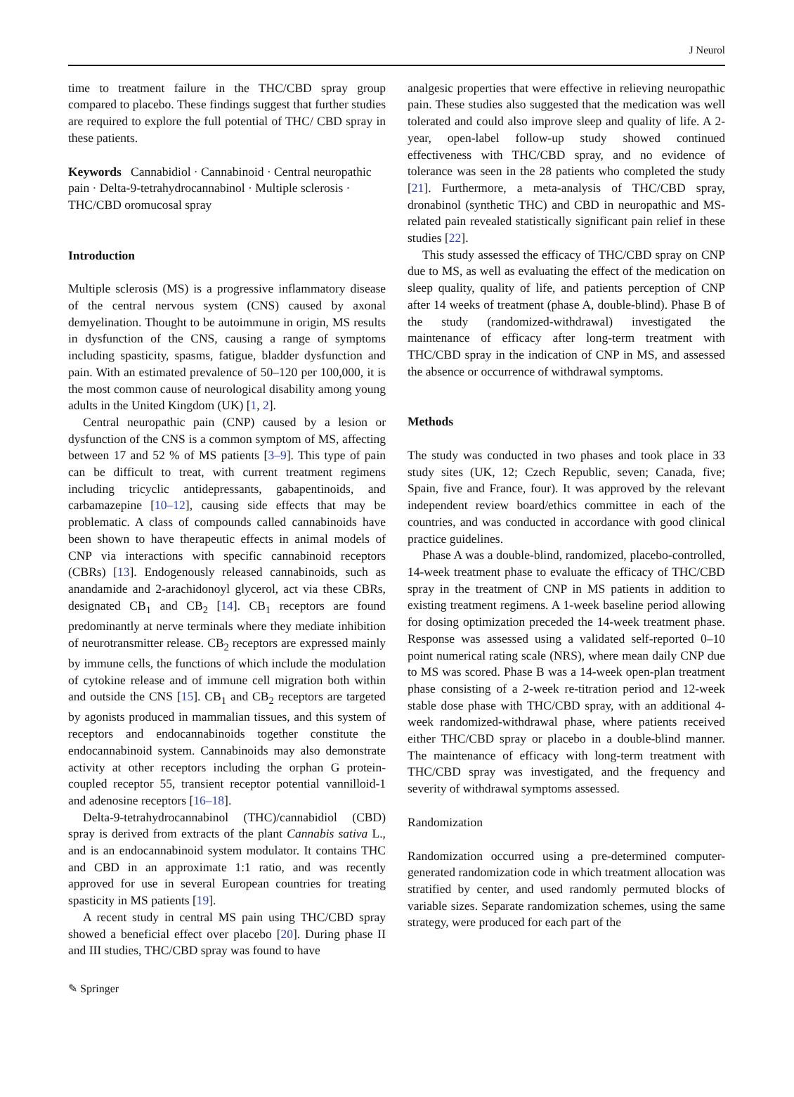J Neurol
time to treatment failure in the THC/CBD spray group compared to placebo. These findings suggest that further studies are required to explore the full potential of THC/ CBD spray in these patients.
Keywords Cannabidiol · Cannabinoid · Central neuropathic pain · Delta-9-tetrahydrocannabinol · Multiple sclerosis · THC/CBD oromucosal spray
Introduction
Multiple sclerosis (MS) is a progressive inflammatory disease of the central nervous system (CNS) caused by axonal demyelination. Thought to be autoimmune in origin, MS results in dysfunction of the CNS, causing a range of symptoms including spasticity, spasms, fatigue, bladder dysfunction and pain. With an estimated prevalence of 50–120 per 100,000, it is the most common cause of neurological disability among young adults in the United Kingdom (UK) [1, 2].
Central neuropathic pain (CNP) caused by a lesion or dysfunction of the CNS is a common symptom of MS, affecting between 17 and 52 % of MS patients [3–9]. This type of pain can be difficult to treat, with current treatment regimens including tricyclic antidepressants, gabapentinoids, and carbamazepine [10–12], causing side effects that may be problematic. A class of compounds called cannabinoids have been shown to have therapeutic effects in animal models of CNP via interactions with specific cannabinoid receptors (CBRs) [13]. Endogenously released cannabinoids, such as anandamide and 2-arachidonoyl glycerol, act via these CBRs, designated CB<sub>1</sub> and CB<sub>2</sub> [14]. CB<sub>1</sub> receptors are found predominantly at nerve terminals where they mediate inhibition of neurotransmitter release. CB<sub>2</sub> receptors are expressed mainly by immune cells, the functions of which include the modulation of cytokine release and of immune cell migration both within and outside the CNS [15]. CB<sub>1</sub> and CB<sub>2</sub> receptors are targeted by agonists produced in mammalian tissues, and this system of receptors and endocannabinoids together constitute the endocannabinoid system. Cannabinoids may also demonstrate activity at other receptors including the orphan G protein-coupled receptor 55, transient receptor potential vannilloid-1 and adenosine receptors [16–18].
Delta-9-tetrahydrocannabinol (THC)/cannabidiol (CBD) spray is derived from extracts of the plant Cannabis sativa L., and is an endocannabinoid system modulator. It contains THC and CBD in an approximate 1:1 ratio, and was recently approved for use in several European countries for treating spasticity in MS patients [19].
A recent study in central MS pain using THC/CBD spray showed a beneficial effect over placebo [20]. During phase II and III studies, THC/CBD spray was found to have
analgesic properties that were effective in relieving neuropathic pain. These studies also suggested that the medication was well tolerated and could also improve sleep and quality of life. A 2-year, open-label follow-up study showed continued effectiveness with THC/CBD spray, and no evidence of tolerance was seen in the 28 patients who completed the study [21]. Furthermore, a meta-analysis of THC/CBD spray, dronabinol (synthetic THC) and CBD in neuropathic and MS-related pain revealed statistically significant pain relief in these studies [22].
This study assessed the efficacy of THC/CBD spray on CNP due to MS, as well as evaluating the effect of the medication on sleep quality, quality of life, and patients perception of CNP after 14 weeks of treatment (phase A, double-blind). Phase B of the study (randomized-withdrawal) investigated the maintenance of efficacy after long-term treatment with THC/CBD spray in the indication of CNP in MS, and assessed the absence or occurrence of withdrawal symptoms.
Methods
The study was conducted in two phases and took place in 33 study sites (UK, 12; Czech Republic, seven; Canada, five; Spain, five and France, four). It was approved by the relevant independent review board/ethics committee in each of the countries, and was conducted in accordance with good clinical practice guidelines.
Phase A was a double-blind, randomized, placebo-controlled, 14-week treatment phase to evaluate the efficacy of THC/CBD spray in the treatment of CNP in MS patients in addition to existing treatment regimens. A 1-week baseline period allowing for dosing optimization preceded the 14-week treatment phase. Response was assessed using a validated self-reported 0–10 point numerical rating scale (NRS), where mean daily CNP due to MS was scored. Phase B was a 14-week open-plan treatment phase consisting of a 2-week re-titration period and 12-week stable dose phase with THC/CBD spray, with an additional 4-week randomized-withdrawal phase, where patients received either THC/CBD spray or placebo in a double-blind manner. The maintenance of efficacy with long-term treatment with THC/CBD spray was investigated, and the frequency and severity of withdrawal symptoms assessed.
Randomization
Randomization occurred using a pre-determined computer-generated randomization code in which treatment allocation was stratified by center, and used randomly permuted blocks of variable sizes. Separate randomization schemes, using the same strategy, were produced for each part of the
✎ Springer